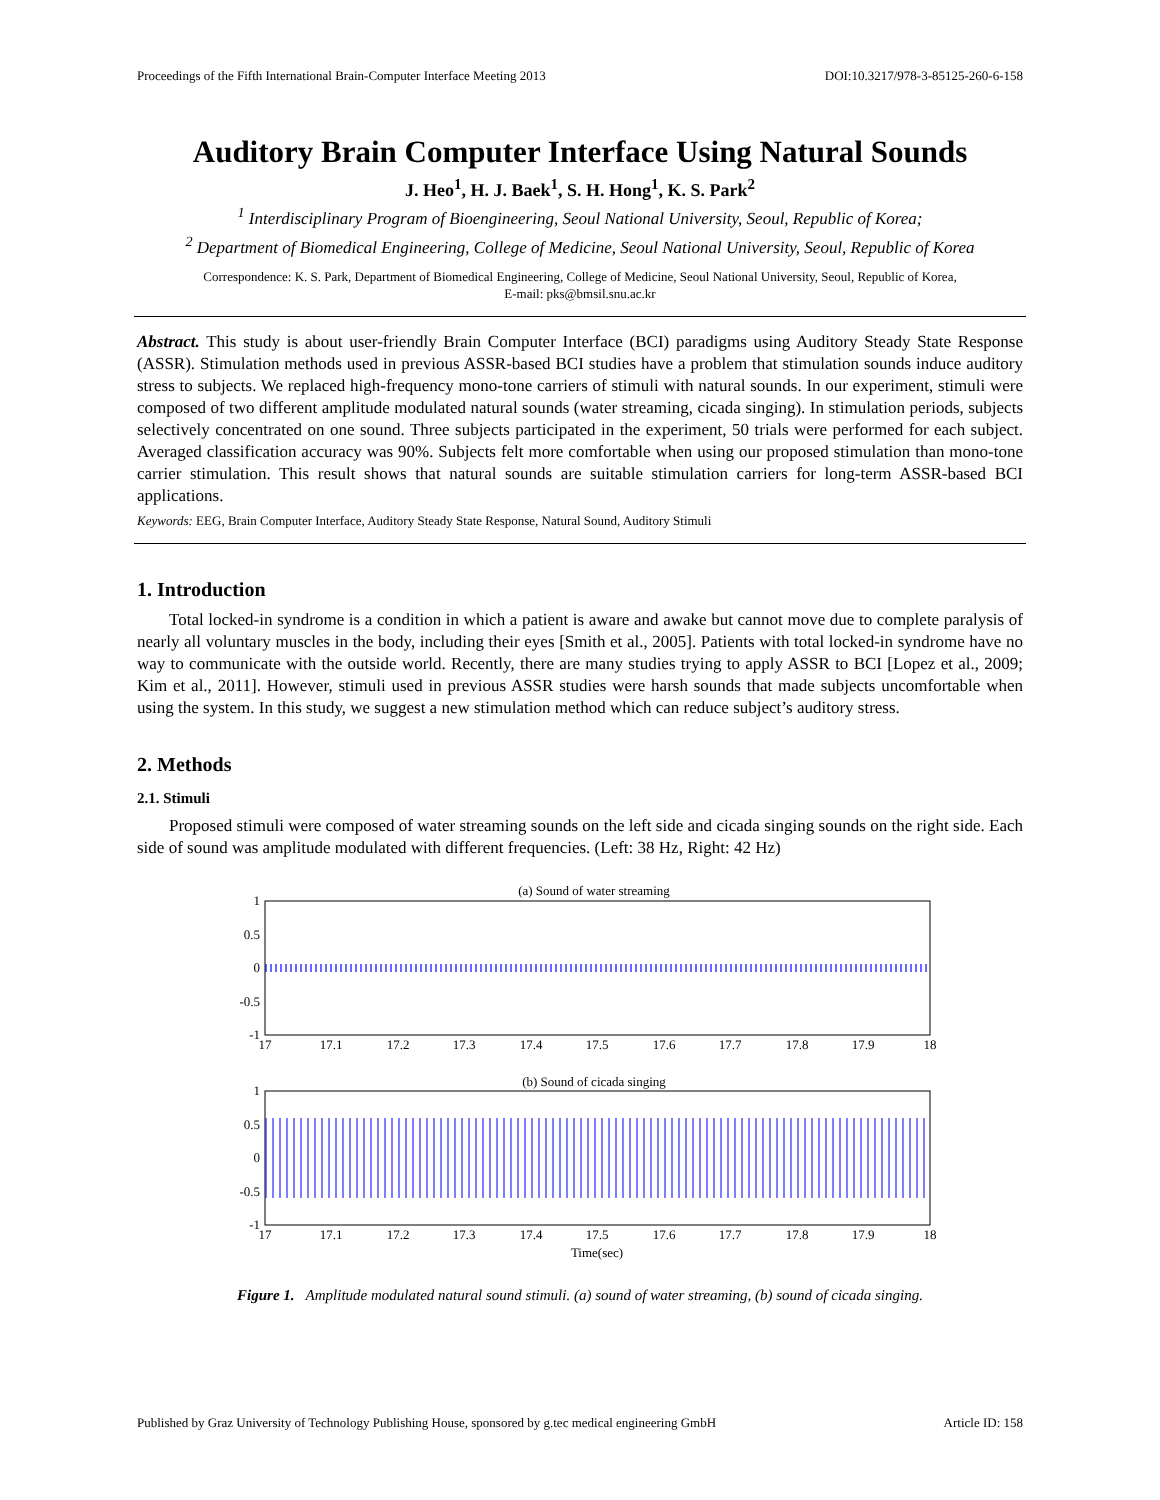Proceedings of the Fifth International Brain-Computer Interface Meeting 2013 DOI:10.3217/978-3-85125-260-6-158
Auditory Brain Computer Interface Using Natural Sounds
J. Heo<sup>1</sup>, H. J. Baek<sup>1</sup>, S. H. Hong<sup>1</sup>, K. S. Park<sup>2</sup>
<sup>1</sup> Interdisciplinary Program of Bioengineering, Seoul National University, Seoul, Republic of Korea;
<sup>2</sup> Department of Biomedical Engineering, College of Medicine, Seoul National University, Seoul, Republic of Korea
Correspondence: K. S. Park, Department of Biomedical Engineering, College of Medicine, Seoul National University, Seoul, Republic of Korea,
E-mail: pks@bmsil.snu.ac.kr
Abstract. This study is about user-friendly Brain Computer Interface (BCI) paradigms using Auditory Steady State Response (ASSR). Stimulation methods used in previous ASSR-based BCI studies have a problem that stimulation sounds induce auditory stress to subjects. We replaced high-frequency mono-tone carriers of stimuli with natural sounds. In our experiment, stimuli were composed of two different amplitude modulated natural sounds (water streaming, cicada singing). In stimulation periods, subjects selectively concentrated on one sound. Three subjects participated in the experiment, 50 trials were performed for each subject. Averaged classification accuracy was 90%. Subjects felt more comfortable when using our proposed stimulation than mono-tone carrier stimulation. This result shows that natural sounds are suitable stimulation carriers for long-term ASSR-based BCI applications.
Keywords: EEG, Brain Computer Interface, Auditory Steady State Response, Natural Sound, Auditory Stimuli
1. Introduction
Total locked-in syndrome is a condition in which a patient is aware and awake but cannot move due to complete paralysis of nearly all voluntary muscles in the body, including their eyes [Smith et al., 2005]. Patients with total locked-in syndrome have no way to communicate with the outside world. Recently, there are many studies trying to apply ASSR to BCI [Lopez et al., 2009; Kim et al., 2011]. However, stimuli used in previous ASSR studies were harsh sounds that made subjects uncomfortable when using the system. In this study, we suggest a new stimulation method which can reduce subject’s auditory stress.
2. Methods
2.1. Stimuli
Proposed stimuli were composed of water streaming sounds on the left side and cicada singing sounds on the right side. Each side of sound was amplitude modulated with different frequencies. (Left: 38 Hz, Right: 42 Hz)
(a) Sound of water streaming
1
0.5
0
-0.5
-1
17
17.1
17.2
17.3
17.4
17.5
17.6
17.7
17.8
17.9
18
(b) Sound of cicada singing
1
0.5
0
-0.5
-1
17
17.1
17.2
17.3
17.4
17.5
17.6
17.7
17.8
17.9
18
Time(sec)
Figure 1. Amplitude modulated natural sound stimuli. (a) sound of water streaming, (b) sound of cicada singing.
Published by Graz University of Technology Publishing House, sponsored by g.tec medical engineering GmbH Article ID: 158